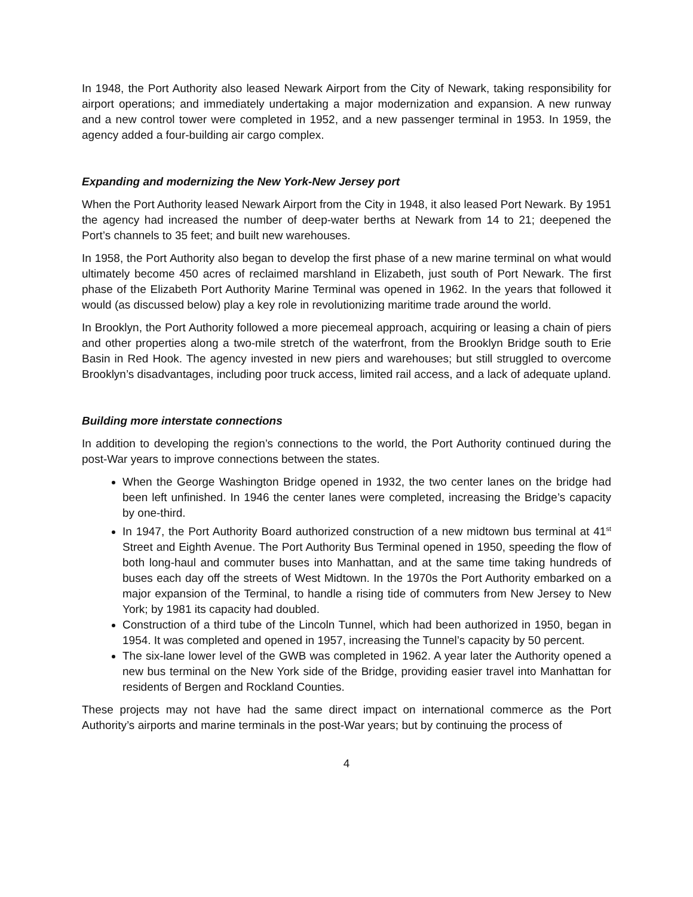In 1948, the Port Authority also leased Newark Airport from the City of Newark, taking responsibility for airport operations; and immediately undertaking a major modernization and expansion. A new runway and a new control tower were completed in 1952, and a new passenger terminal in 1953. In 1959, the agency added a four-building air cargo complex.
Expanding and modernizing the New York-New Jersey port
When the Port Authority leased Newark Airport from the City in 1948, it also leased Port Newark. By 1951 the agency had increased the number of deep-water berths at Newark from 14 to 21; deepened the Port’s channels to 35 feet; and built new warehouses.
In 1958, the Port Authority also began to develop the first phase of a new marine terminal on what would ultimately become 450 acres of reclaimed marshland in Elizabeth, just south of Port Newark. The first phase of the Elizabeth Port Authority Marine Terminal was opened in 1962. In the years that followed it would (as discussed below) play a key role in revolutionizing maritime trade around the world.
In Brooklyn, the Port Authority followed a more piecemeal approach, acquiring or leasing a chain of piers and other properties along a two-mile stretch of the waterfront, from the Brooklyn Bridge south to Erie Basin in Red Hook. The agency invested in new piers and warehouses; but still struggled to overcome Brooklyn’s disadvantages, including poor truck access, limited rail access, and a lack of adequate upland.
Building more interstate connections
In addition to developing the region’s connections to the world, the Port Authority continued during the post-War years to improve connections between the states.
When the George Washington Bridge opened in 1932, the two center lanes on the bridge had been left unfinished. In 1946 the center lanes were completed, increasing the Bridge’s capacity by one-third.
In 1947, the Port Authority Board authorized construction of a new midtown bus terminal at 41<sup>st</sup> Street and Eighth Avenue. The Port Authority Bus Terminal opened in 1950, speeding the flow of both long-haul and commuter buses into Manhattan, and at the same time taking hundreds of buses each day off the streets of West Midtown. In the 1970s the Port Authority embarked on a major expansion of the Terminal, to handle a rising tide of commuters from New Jersey to New York; by 1981 its capacity had doubled.
Construction of a third tube of the Lincoln Tunnel, which had been authorized in 1950, began in 1954. It was completed and opened in 1957, increasing the Tunnel’s capacity by 50 percent.
The six-lane lower level of the GWB was completed in 1962. A year later the Authority opened a new bus terminal on the New York side of the Bridge, providing easier travel into Manhattan for residents of Bergen and Rockland Counties.
These projects may not have had the same direct impact on international commerce as the Port Authority’s airports and marine terminals in the post-War years; but by continuing the process of
4